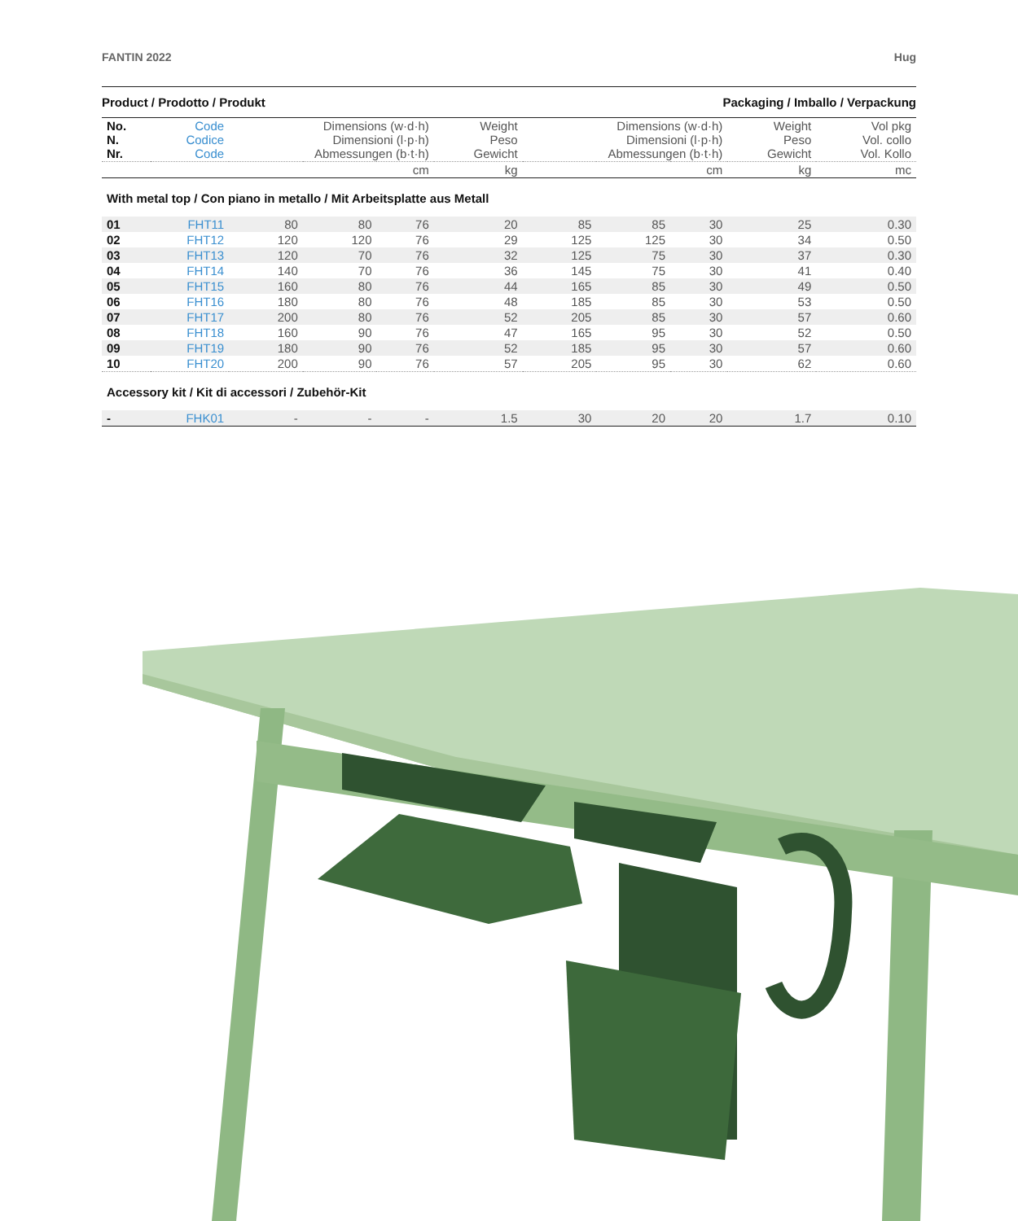FANTIN 2022 Hug
| Product / Prodotto / Produkt | | | | | | Packaging / Imballo / Verpackung | | | | |
| No. N. Nr. | Code Codice Code | Dimensions (w·d·h) Dimensioni (l·p·h) Abmessungen (b·t·h) | | | Weight Peso Gewicht | Dimensions (w·d·h) Dimensioni (l·p·h) Abmessungen (b·t·h) | | | Weight Peso Gewicht | Vol pkg Vol. collo Vol. Kollo |
| | | cm | | | kg | cm | | | kg | mc |
| With metal top / Con piano in metallo / Mit Arbeitsplatte aus Metall | | | | | | | | | | |
| 01 | FHT11 | 80 | 80 | 76 | 20 | 85 | 85 | 30 | 25 | 0.30 |
| 02 | FHT12 | 120 | 120 | 76 | 29 | 125 | 125 | 30 | 34 | 0.50 |
| 03 | FHT13 | 120 | 70 | 76 | 32 | 125 | 75 | 30 | 37 | 0.30 |
| 04 | FHT14 | 140 | 70 | 76 | 36 | 145 | 75 | 30 | 41 | 0.40 |
| 05 | FHT15 | 160 | 80 | 76 | 44 | 165 | 85 | 30 | 49 | 0.50 |
| 06 | FHT16 | 180 | 80 | 76 | 48 | 185 | 85 | 30 | 53 | 0.50 |
| 07 | FHT17 | 200 | 80 | 76 | 52 | 205 | 85 | 30 | 57 | 0.60 |
| 08 | FHT18 | 160 | 90 | 76 | 47 | 165 | 95 | 30 | 52 | 0.50 |
| 09 | FHT19 | 180 | 90 | 76 | 52 | 185 | 95 | 30 | 57 | 0.60 |
| 10 | FHT20 | 200 | 90 | 76 | 57 | 205 | 95 | 30 | 62 | 0.60 |
| Accessory kit / Kit di accessori / Zubehör-Kit | | | | | | | | | | |
| - | FHK01 | - | - | - | 1.5 | 30 | 20 | 20 | 1.7 | 0.10 |